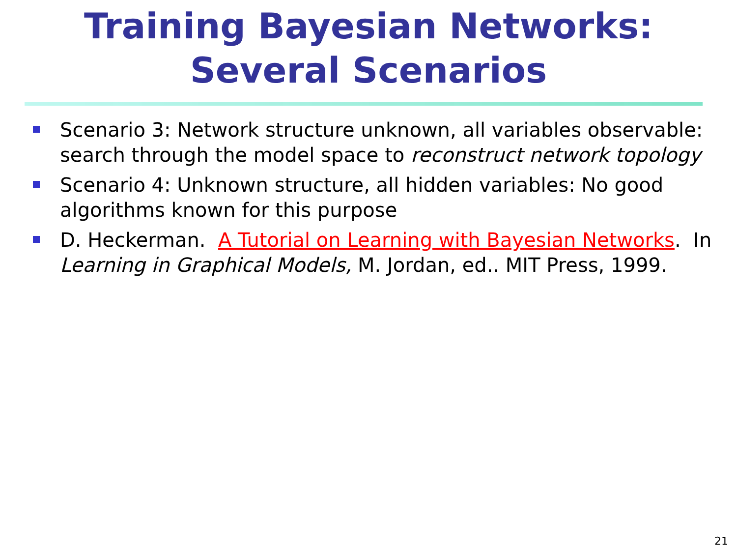Training Bayesian Networks:
Several Scenarios
Scenario 3: Network structure unknown, all variables observable: search through the model space to reconstruct network topology
Scenario 4: Unknown structure, all hidden variables: No good algorithms known for this purpose
D. Heckerman. A Tutorial on Learning with Bayesian Networks. In Learning in Graphical Models, M. Jordan, ed.. MIT Press, 1999.
21